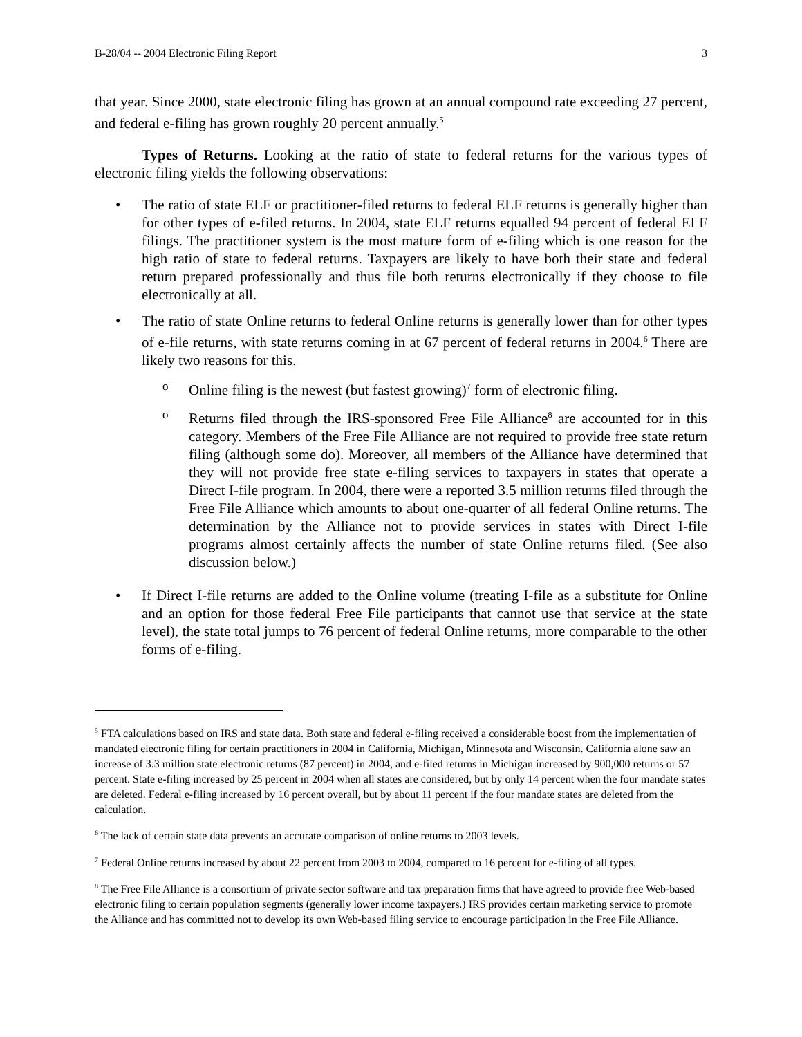B-28/04 -- 2004 Electronic Filing Report 3
that year. Since 2000, state electronic filing has grown at an annual compound rate exceeding 27 percent, and federal e-filing has grown roughly 20 percent annually.<sup>5</sup>
Types of Returns. Looking at the ratio of state to federal returns for the various types of electronic filing yields the following observations:
• The ratio of state ELF or practitioner-filed returns to federal ELF returns is generally higher than for other types of e-filed returns. In 2004, state ELF returns equalled 94 percent of federal ELF filings. The practitioner system is the most mature form of e-filing which is one reason for the high ratio of state to federal returns. Taxpayers are likely to have both their state and federal return prepared professionally and thus file both returns electronically if they choose to file electronically at all.
• The ratio of state Online returns to federal Online returns is generally lower than for other types of e-file returns, with state returns coming in at 67 percent of federal returns in 2004.<sup>6</sup> There are likely two reasons for this.
o
Online filing is the newest (but fastest growing)<sup>7</sup> form of electronic filing.
o
Returns filed through the IRS-sponsored Free File Alliance<sup>8</sup> are accounted for in this category. Members of the Free File Alliance are not required to provide free state return filing (although some do). Moreover, all members of the Alliance have determined that they will not provide free state e-filing services to taxpayers in states that operate a Direct I-file program. In 2004, there were a reported 3.5 million returns filed through the Free File Alliance which amounts to about one-quarter of all federal Online returns. The determination by the Alliance not to provide services in states with Direct I-file programs almost certainly affects the number of state Online returns filed. (See also discussion below.)
• If Direct I-file returns are added to the Online volume (treating I-file as a substitute for Online and an option for those federal Free File participants that cannot use that service at the state level), the state total jumps to 76 percent of federal Online returns, more comparable to the other forms of e-filing.
<sup>5</sup> FTA calculations based on IRS and state data. Both state and federal e-filing received a considerable boost from the implementation of mandated electronic filing for certain practitioners in 2004 in California, Michigan, Minnesota and Wisconsin. California alone saw an increase of 3.3 million state electronic returns (87 percent) in 2004, and e-filed returns in Michigan increased by 900,000 returns or 57 percent. State e-filing increased by 25 percent in 2004 when all states are considered, but by only 14 percent when the four mandate states are deleted. Federal e-filing increased by 16 percent overall, but by about 11 percent if the four mandate states are deleted from the calculation.
<sup>6</sup> The lack of certain state data prevents an accurate comparison of online returns to 2003 levels.
<sup>7</sup> Federal Online returns increased by about 22 percent from 2003 to 2004, compared to 16 percent for e-filing of all types.
<sup>8</sup> The Free File Alliance is a consortium of private sector software and tax preparation firms that have agreed to provide free Web-based electronic filing to certain population segments (generally lower income taxpayers.) IRS provides certain marketing service to promote the Alliance and has committed not to develop its own Web-based filing service to encourage participation in the Free File Alliance.